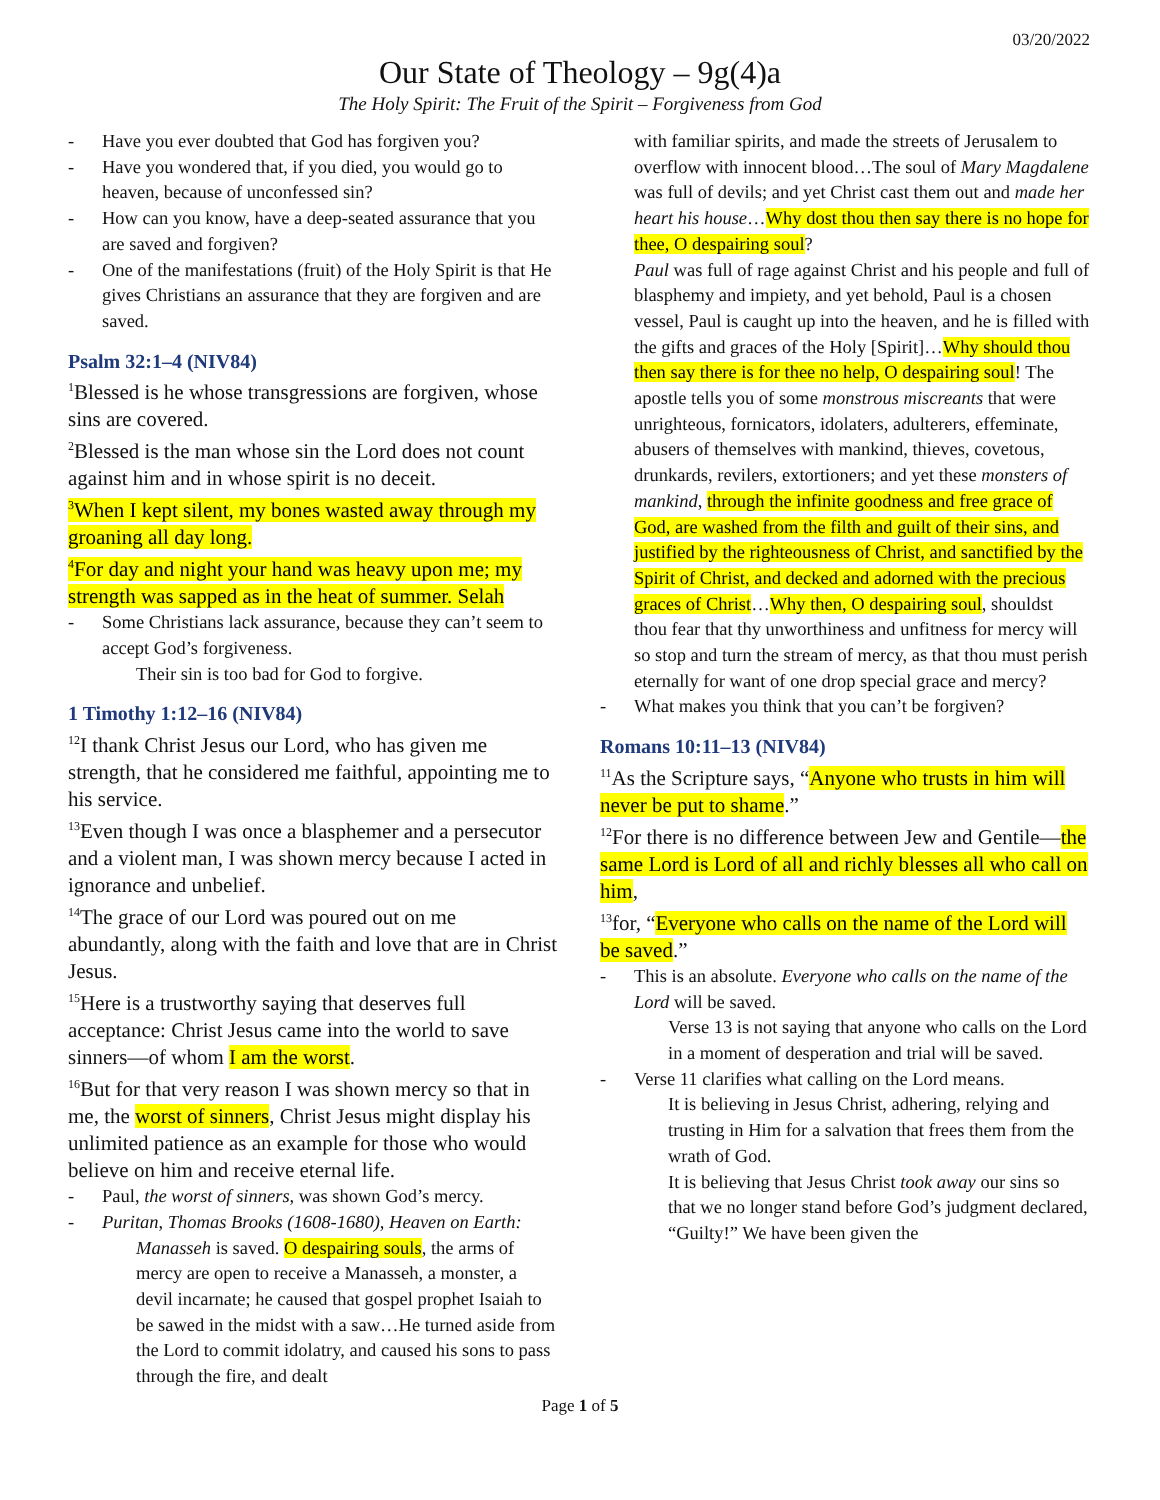03/20/2022
Our State of Theology – 9g(4)a
The Holy Spirit: The Fruit of the Spirit – Forgiveness from God
- Have you ever doubted that God has forgiven you?
- Have you wondered that, if you died, you would go to heaven, because of unconfessed sin?
- How can you know, have a deep-seated assurance that you are saved and forgiven?
- One of the manifestations (fruit) of the Holy Spirit is that He gives Christians an assurance that they are forgiven and are saved.
Psalm 32:1–4 (NIV84)
<sup>1</sup> Blessed is he whose transgressions are forgiven, whose sins are covered.
<sup>2</sup> Blessed is the man whose sin the Lord does not count against him and in whose spirit is no deceit.
<sup>3</sup> When I kept silent, my bones wasted away through my groaning all day long.
<sup>4</sup> For day and night your hand was heavy upon me; my strength was sapped as in the heat of summer. Selah
- Some Christians lack assurance, because they can’t seem to accept God’s forgiveness.
Their sin is too bad for God to forgive.
1 Timothy 1:12–16 (NIV84)
<sup>12</sup> I thank Christ Jesus our Lord, who has given me strength, that he considered me faithful, appointing me to his service.
<sup>13</sup> Even though I was once a blasphemer and a persecutor and a violent man, I was shown mercy because I acted in ignorance and unbelief.
<sup>14</sup> The grace of our Lord was poured out on me abundantly, along with the faith and love that are in Christ Jesus.
<sup>15</sup> Here is a trustworthy saying that deserves full acceptance: Christ Jesus came into the world to save sinners—of whom I am the worst.
<sup>16</sup> But for that very reason I was shown mercy so that in me, the worst of sinners, Christ Jesus might display his unlimited patience as an example for those who would believe on him and receive eternal life.
- Paul, the worst of sinners, was shown God’s mercy.
- Puritan, Thomas Brooks (1608-1680), Heaven on Earth:
Manasseh is saved. O despairing souls, the arms of mercy are open to receive a Manasseh, a monster, a devil incarnate; he caused that gospel prophet Isaiah to be sawed in the midst with a saw…He turned aside from the Lord to commit idolatry, and caused his sons to pass through the fire, and dealt
with familiar spirits, and made the streets of Jerusalem to overflow with innocent blood…The soul of Mary Magdalene was full of devils; and yet Christ cast them out and made her heart his house…Why dost thou then say there is no hope for thee, O despairing soul?
Paul was full of rage against Christ and his people and full of blasphemy and impiety, and yet behold, Paul is a chosen vessel, Paul is caught up into the heaven, and he is filled with the gifts and graces of the Holy [Spirit]…Why should thou then say there is for thee no help, O despairing soul! The apostle tells you of some monstrous miscreants that were unrighteous, fornicators, idolaters, adulterers, effeminate, abusers of themselves with mankind, thieves, covetous, drunkards, revilers, extortioners; and yet these monsters of mankind, through the infinite goodness and free grace of God, are washed from the filth and guilt of their sins, and justified by the righteousness of Christ, and sanctified by the Spirit of Christ, and decked and adorned with the precious graces of Christ…Why then, O despairing soul, shouldst thou fear that thy unworthiness and unfitness for mercy will so stop and turn the stream of mercy, as that thou must perish eternally for want of one drop special grace and mercy?
- What makes you think that you can’t be forgiven?
Romans 10:11–13 (NIV84)
<sup>11</sup> As the Scripture says, “Anyone who trusts in him will never be put to shame.”
<sup>12</sup> For there is no difference between Jew and Gentile—the same Lord is Lord of all and richly blesses all who call on him,
<sup>13</sup> for, “Everyone who calls on the name of the Lord will be saved.”
- This is an absolute. Everyone who calls on the name of the Lord will be saved.
Verse 13 is not saying that anyone who calls on the Lord in a moment of desperation and trial will be saved.
- Verse 11 clarifies what calling on the Lord means.
It is believing in Jesus Christ, adhering, relying and trusting in Him for a salvation that frees them from the wrath of God.
It is believing that Jesus Christ took away our sins so that we no longer stand before God’s judgment declared, “Guilty!” We have been given the
Page 1 of 5